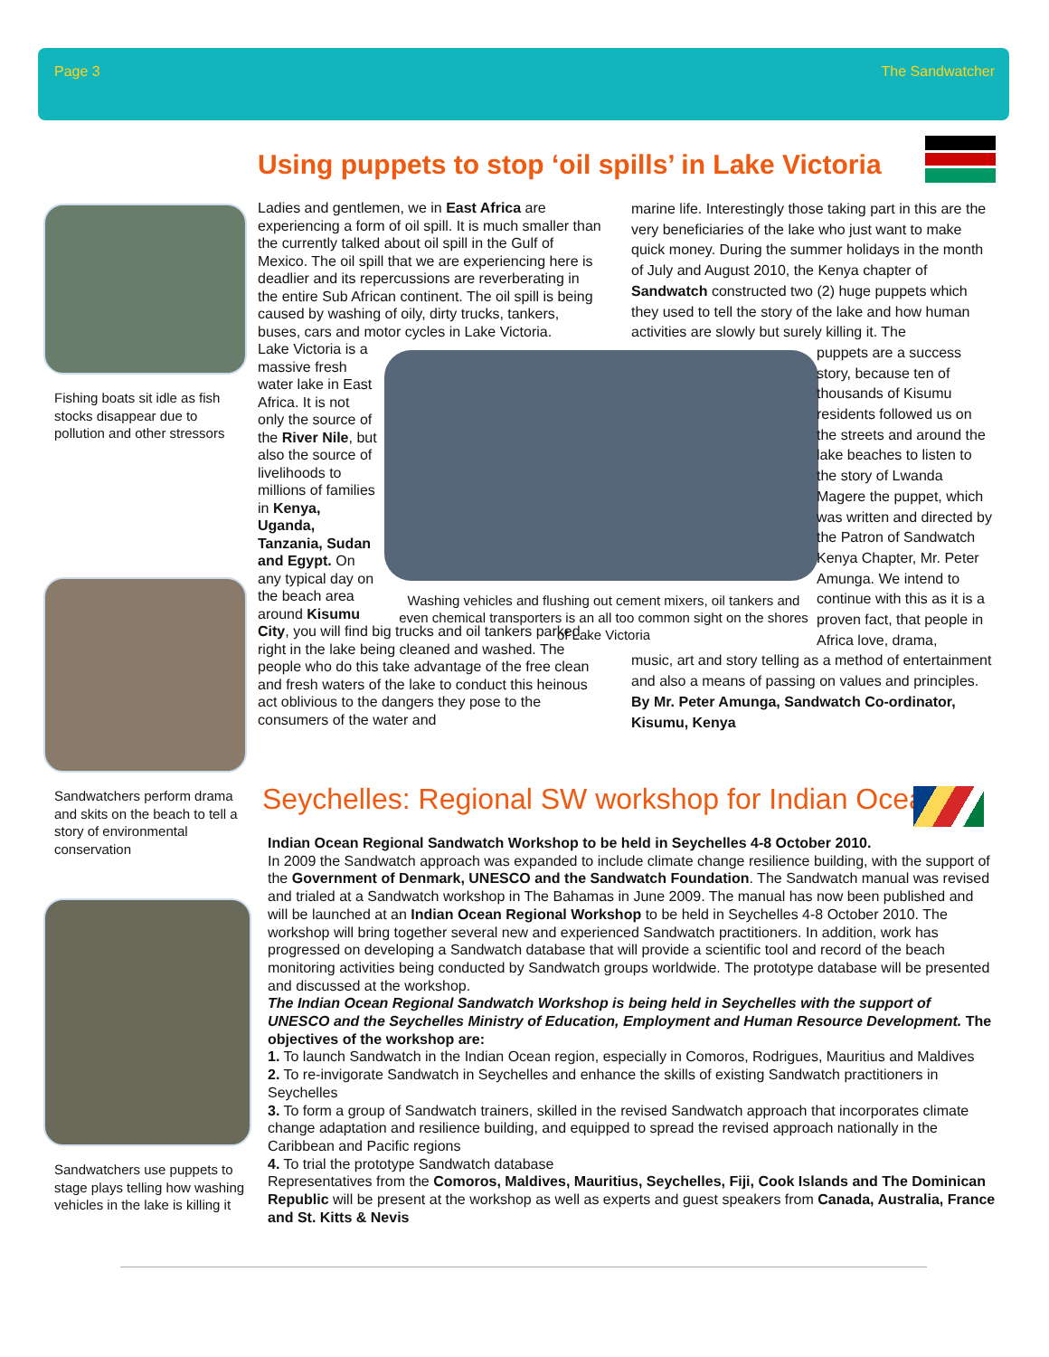Page 3 The Sandwatcher
Using puppets to stop ‘oil spills’ in Lake Victoria
Fishing boats sit idle as fish stocks disappear due to pollution and other stressors
Sandwatchers perform drama and skits on the beach to tell a story of environmental conservation
Sandwatchers use puppets to stage plays telling how washing vehicles in the lake is killing it
Ladies and gentlemen, we in East Africa are experiencing a form of oil spill. It is much smaller than the currently talked about oil spill in the Gulf of Mexico. The oil spill that we are experiencing here is deadlier and its repercussions are reverberating in the entire Sub African continent. The oil spill is being caused by washing of oily, dirty trucks, tankers, buses, cars and motor cycles in Lake Victoria.
Lake Victoria is a massive fresh water lake in East Africa. It is not only the source of the River Nile, but also the source of livelihoods to millions of families in Kenya, Uganda, Tanzania, Sudan and Egypt. On any typical day on the beach area around Kisumu
City, you will find big trucks and oil tankers parked right in the lake being cleaned and washed. The people who do this take advantage of the free clean and fresh waters of the lake to conduct this heinous act oblivious to the dangers they pose to the consumers of the water and
Washing vehicles and flushing out cement mixers, oil tankers and even chemical transporters is an all too common sight on the shores of Lake Victoria
marine life. Interestingly those taking part in this are the very beneficiaries of the lake who just want to make quick money. During the summer holidays in the month of July and August 2010, the Kenya chapter of Sandwatch constructed two (2) huge puppets which they used to tell the story of the lake and how human activities are slowly but surely killing it. The
puppets are a success story, because ten of thousands of Kisumu residents followed us on the streets and around the lake beaches to listen to the story of Lwanda Magere the puppet, which was written and directed by the Patron of Sandwatch Kenya Chapter, Mr. Peter Amunga. We intend to continue with this as it is a proven fact, that people in Africa love, drama,
music, art and story telling as a method of entertainment and also a means of passing on values and principles. By Mr. Peter Amunga, Sandwatch Co-ordinator, Kisumu, Kenya
Seychelles: Regional SW workshop for Indian Ocean
Indian Ocean Regional Sandwatch Workshop to be held in Seychelles 4-8 October 2010.
In 2009 the Sandwatch approach was expanded to include climate change resilience building, with the support of the Government of Denmark, UNESCO and the Sandwatch Foundation. The Sandwatch manual was revised and trialed at a Sandwatch workshop in The Bahamas in June 2009. The manual has now been published and will be launched at an Indian Ocean Regional Workshop to be held in Seychelles 4-8 October 2010. The workshop will bring together several new and experienced Sandwatch practitioners. In addition, work has progressed on developing a Sandwatch database that will provide a scientific tool and record of the beach monitoring activities being conducted by Sandwatch groups worldwide. The prototype database will be presented and discussed at the workshop.
The Indian Ocean Regional Sandwatch Workshop is being held in Seychelles with the support of UNESCO and the Seychelles Ministry of Education, Employment and Human Resource Development. The objectives of the workshop are:
1. To launch Sandwatch in the Indian Ocean region, especially in Comoros, Rodrigues, Mauritius and Maldives
2. To re-invigorate Sandwatch in Seychelles and enhance the skills of existing Sandwatch practitioners in Seychelles
3. To form a group of Sandwatch trainers, skilled in the revised Sandwatch approach that incorporates climate change adaptation and resilience building, and equipped to spread the revised approach nationally in the Caribbean and Pacific regions
4. To trial the prototype Sandwatch database
Representatives from the Comoros, Maldives, Mauritius, Seychelles, Fiji, Cook Islands and The Dominican Republic will be present at the workshop as well as experts and guest speakers from Canada, Australia, France and St. Kitts & Nevis